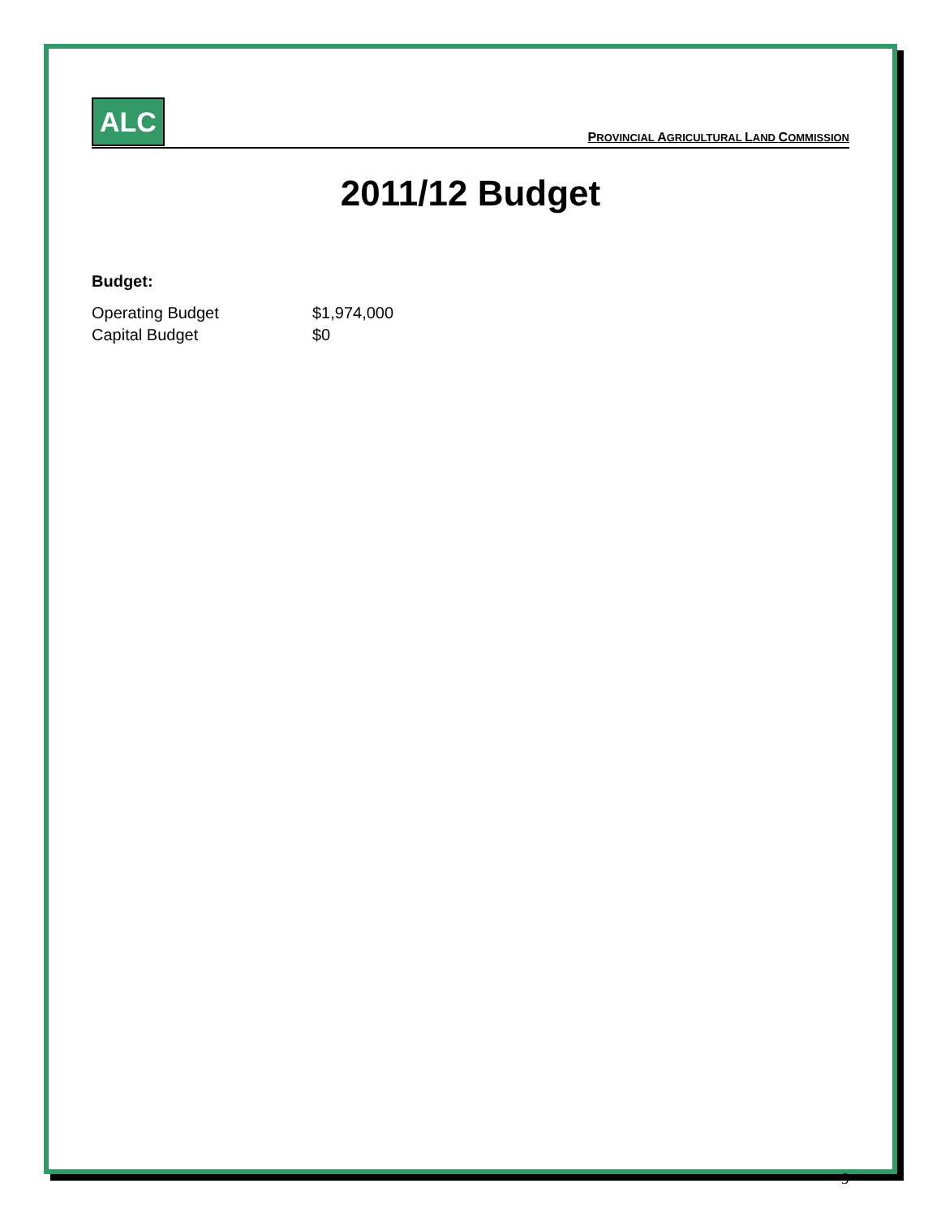ALC
PROVINCIAL AGRICULTURAL LAND COMMISSION
2011/12 Budget
Budget:
| Operating Budget | $1,974,000 |
| Capital Budget | $0 |
9